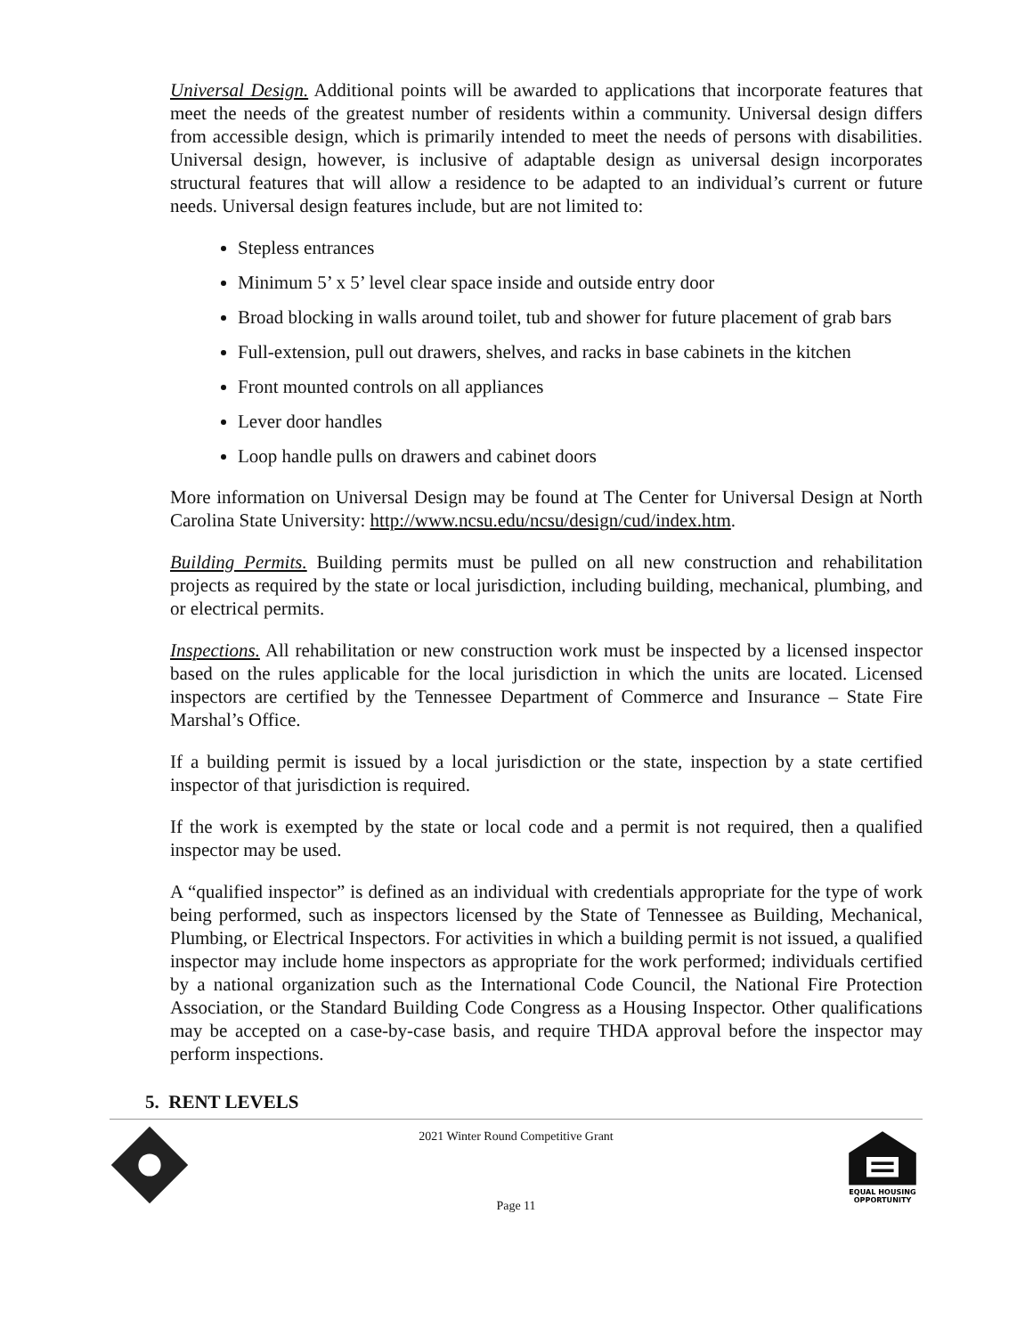Universal Design. Additional points will be awarded to applications that incorporate features that meet the needs of the greatest number of residents within a community. Universal design differs from accessible design, which is primarily intended to meet the needs of persons with disabilities. Universal design, however, is inclusive of adaptable design as universal design incorporates structural features that will allow a residence to be adapted to an individual’s current or future needs. Universal design features include, but are not limited to:
Stepless entrances
Minimum 5’ x 5’ level clear space inside and outside entry door
Broad blocking in walls around toilet, tub and shower for future placement of grab bars
Full-extension, pull out drawers, shelves, and racks in base cabinets in the kitchen
Front mounted controls on all appliances
Lever door handles
Loop handle pulls on drawers and cabinet doors
More information on Universal Design may be found at The Center for Universal Design at North Carolina State University: http://www.ncsu.edu/ncsu/design/cud/index.htm.
Building Permits. Building permits must be pulled on all new construction and rehabilitation projects as required by the state or local jurisdiction, including building, mechanical, plumbing, and or electrical permits.
Inspections. All rehabilitation or new construction work must be inspected by a licensed inspector based on the rules applicable for the local jurisdiction in which the units are located. Licensed inspectors are certified by the Tennessee Department of Commerce and Insurance – State Fire Marshal’s Office.
If a building permit is issued by a local jurisdiction or the state, inspection by a state certified inspector of that jurisdiction is required.
If the work is exempted by the state or local code and a permit is not required, then a qualified inspector may be used.
A “qualified inspector” is defined as an individual with credentials appropriate for the type of work being performed, such as inspectors licensed by the State of Tennessee as Building, Mechanical, Plumbing, or Electrical Inspectors. For activities in which a building permit is not issued, a qualified inspector may include home inspectors as appropriate for the work performed; individuals certified by a national organization such as the International Code Council, the National Fire Protection Association, or the Standard Building Code Congress as a Housing Inspector. Other qualifications may be accepted on a case-by-case basis, and require THDA approval before the inspector may perform inspections.
5. RENT LEVELS
2021 Winter Round Competitive Grant
Page 11
EQUAL HOUSING
OPPORTUNITY